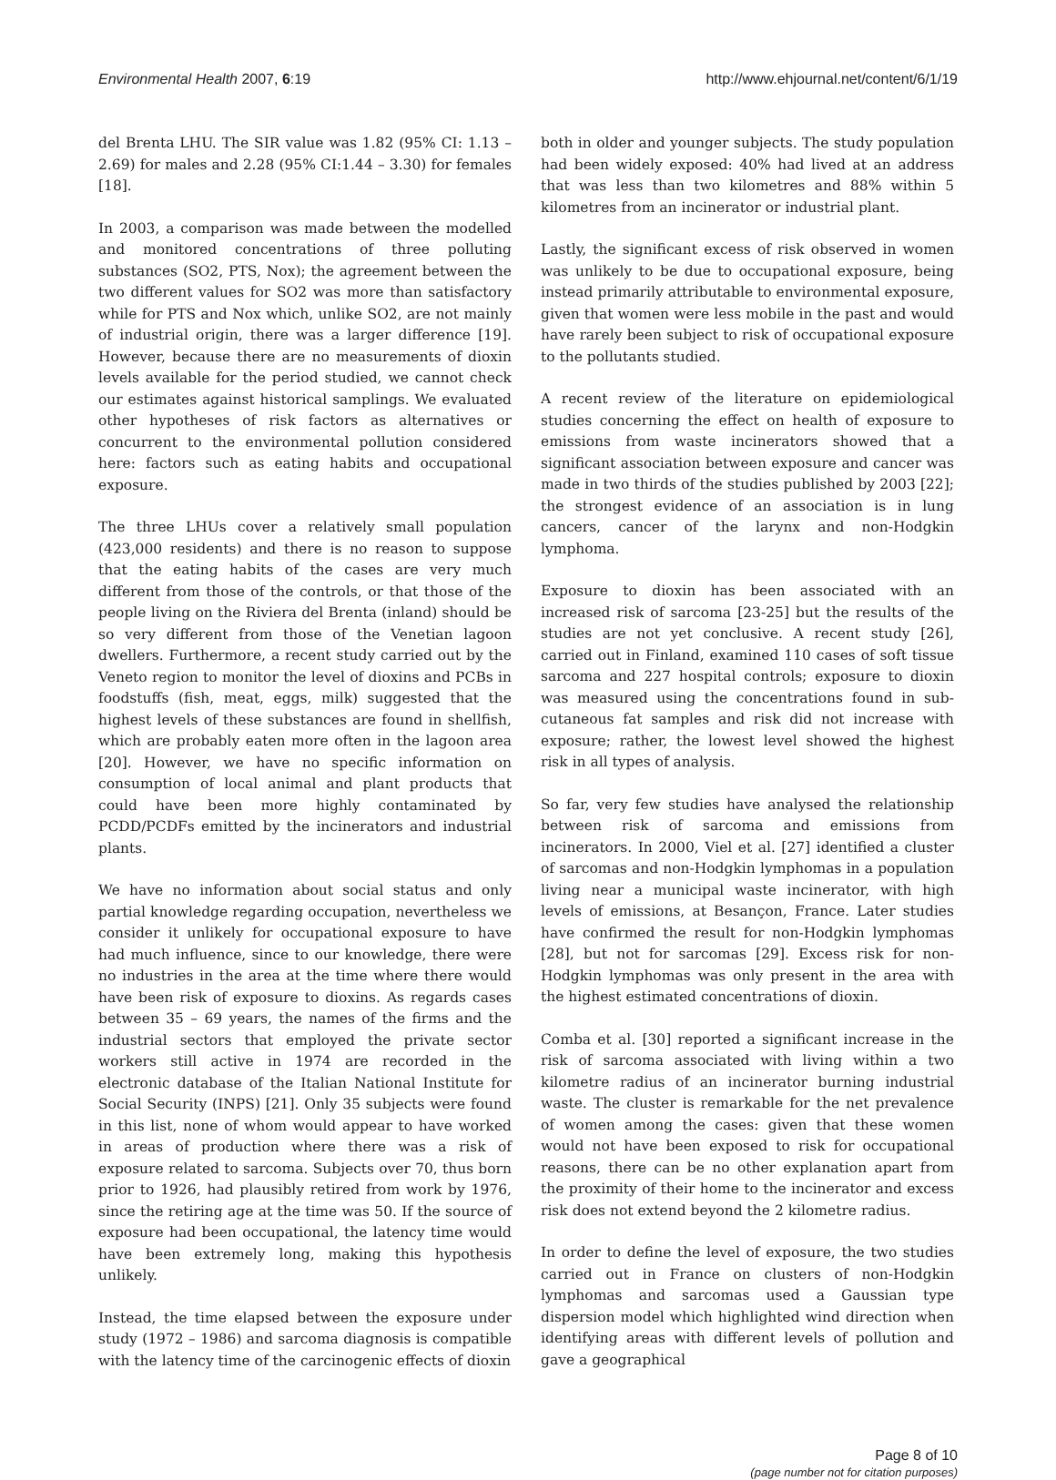Environmental Health 2007, 6:19 http://www.ehjournal.net/content/6/1/19
del Brenta LHU. The SIR value was 1.82 (95% CI: 1.13 – 2.69) for males and 2.28 (95% CI:1.44 – 3.30) for females [18].
In 2003, a comparison was made between the modelled and monitored concentrations of three polluting substances (SO2, PTS, Nox); the agreement between the two different values for SO2 was more than satisfactory while for PTS and Nox which, unlike SO2, are not mainly of industrial origin, there was a larger difference [19]. However, because there are no measurements of dioxin levels available for the period studied, we cannot check our estimates against historical samplings. We evaluated other hypotheses of risk factors as alternatives or concurrent to the environmental pollution considered here: factors such as eating habits and occupational exposure.
The three LHUs cover a relatively small population (423,000 residents) and there is no reason to suppose that the eating habits of the cases are very much different from those of the controls, or that those of the people living on the Riviera del Brenta (inland) should be so very different from those of the Venetian lagoon dwellers. Furthermore, a recent study carried out by the Veneto region to monitor the level of dioxins and PCBs in foodstuffs (fish, meat, eggs, milk) suggested that the highest levels of these substances are found in shellfish, which are probably eaten more often in the lagoon area [20]. However, we have no specific information on consumption of local animal and plant products that could have been more highly contaminated by PCDD/PCDFs emitted by the incinerators and industrial plants.
We have no information about social status and only partial knowledge regarding occupation, nevertheless we consider it unlikely for occupational exposure to have had much influence, since to our knowledge, there were no industries in the area at the time where there would have been risk of exposure to dioxins. As regards cases between 35 – 69 years, the names of the firms and the industrial sectors that employed the private sector workers still active in 1974 are recorded in the electronic database of the Italian National Institute for Social Security (INPS) [21]. Only 35 subjects were found in this list, none of whom would appear to have worked in areas of production where there was a risk of exposure related to sarcoma. Subjects over 70, thus born prior to 1926, had plausibly retired from work by 1976, since the retiring age at the time was 50. If the source of exposure had been occupational, the latency time would have been extremely long, making this hypothesis unlikely.
Instead, the time elapsed between the exposure under study (1972 – 1986) and sarcoma diagnosis is compatible with the latency time of the carcinogenic effects of dioxin
both in older and younger subjects. The study population had been widely exposed: 40% had lived at an address that was less than two kilometres and 88% within 5 kilometres from an incinerator or industrial plant.
Lastly, the significant excess of risk observed in women was unlikely to be due to occupational exposure, being instead primarily attributable to environmental exposure, given that women were less mobile in the past and would have rarely been subject to risk of occupational exposure to the pollutants studied.
A recent review of the literature on epidemiological studies concerning the effect on health of exposure to emissions from waste incinerators showed that a significant association between exposure and cancer was made in two thirds of the studies published by 2003 [22]; the strongest evidence of an association is in lung cancers, cancer of the larynx and non-Hodgkin lymphoma.
Exposure to dioxin has been associated with an increased risk of sarcoma [23-25] but the results of the studies are not yet conclusive. A recent study [26], carried out in Finland, examined 110 cases of soft tissue sarcoma and 227 hospital controls; exposure to dioxin was measured using the concentrations found in sub-cutaneous fat samples and risk did not increase with exposure; rather, the lowest level showed the highest risk in all types of analysis.
So far, very few studies have analysed the relationship between risk of sarcoma and emissions from incinerators. In 2000, Viel et al. [27] identified a cluster of sarcomas and non-Hodgkin lymphomas in a population living near a municipal waste incinerator, with high levels of emissions, at Besançon, France. Later studies have confirmed the result for non-Hodgkin lymphomas [28], but not for sarcomas [29]. Excess risk for non-Hodgkin lymphomas was only present in the area with the highest estimated concentrations of dioxin.
Comba et al. [30] reported a significant increase in the risk of sarcoma associated with living within a two kilometre radius of an incinerator burning industrial waste. The cluster is remarkable for the net prevalence of women among the cases: given that these women would not have been exposed to risk for occupational reasons, there can be no other explanation apart from the proximity of their home to the incinerator and excess risk does not extend beyond the 2 kilometre radius.
In order to define the level of exposure, the two studies carried out in France on clusters of non-Hodgkin lymphomas and sarcomas used a Gaussian type dispersion model which highlighted wind direction when identifying areas with different levels of pollution and gave a geographical
Page 8 of 10
(page number not for citation purposes)